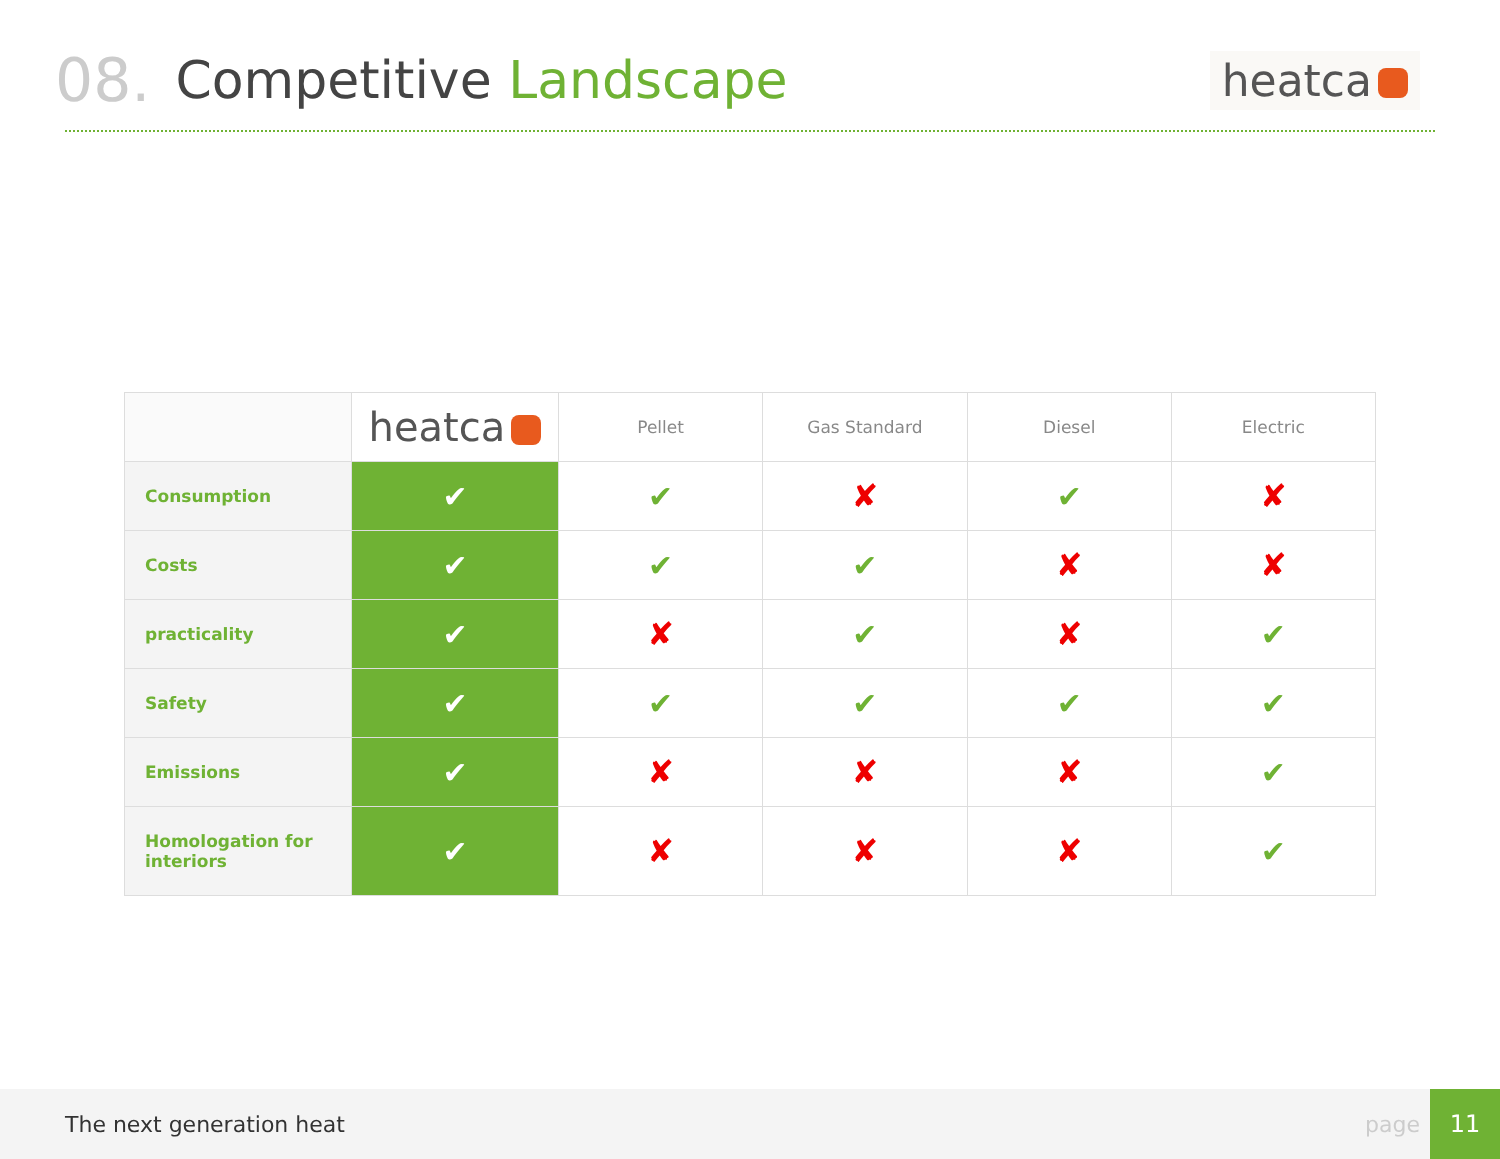08. Competitive Landscape heatca
| | heatca | Pellet | Gas Standard | Diesel | Electric |
| --- | --- | --- | --- | --- | --- |
| Consumption | ✔ | ✔ | ✘ | ✔ | ✘ |
| Costs | ✔ | ✔ | ✔ | ✘ | ✘ |
| practicality | ✔ | ✘ | ✔ | ✘ | ✔ |
| Safety | ✔ | ✔ | ✔ | ✔ | ✔ |
| Emissions | ✔ | ✘ | ✘ | ✘ | ✔ |
| Homologation for interiors | ✔ | ✘ | ✘ | ✘ | ✔ |
The next generation heat page 11